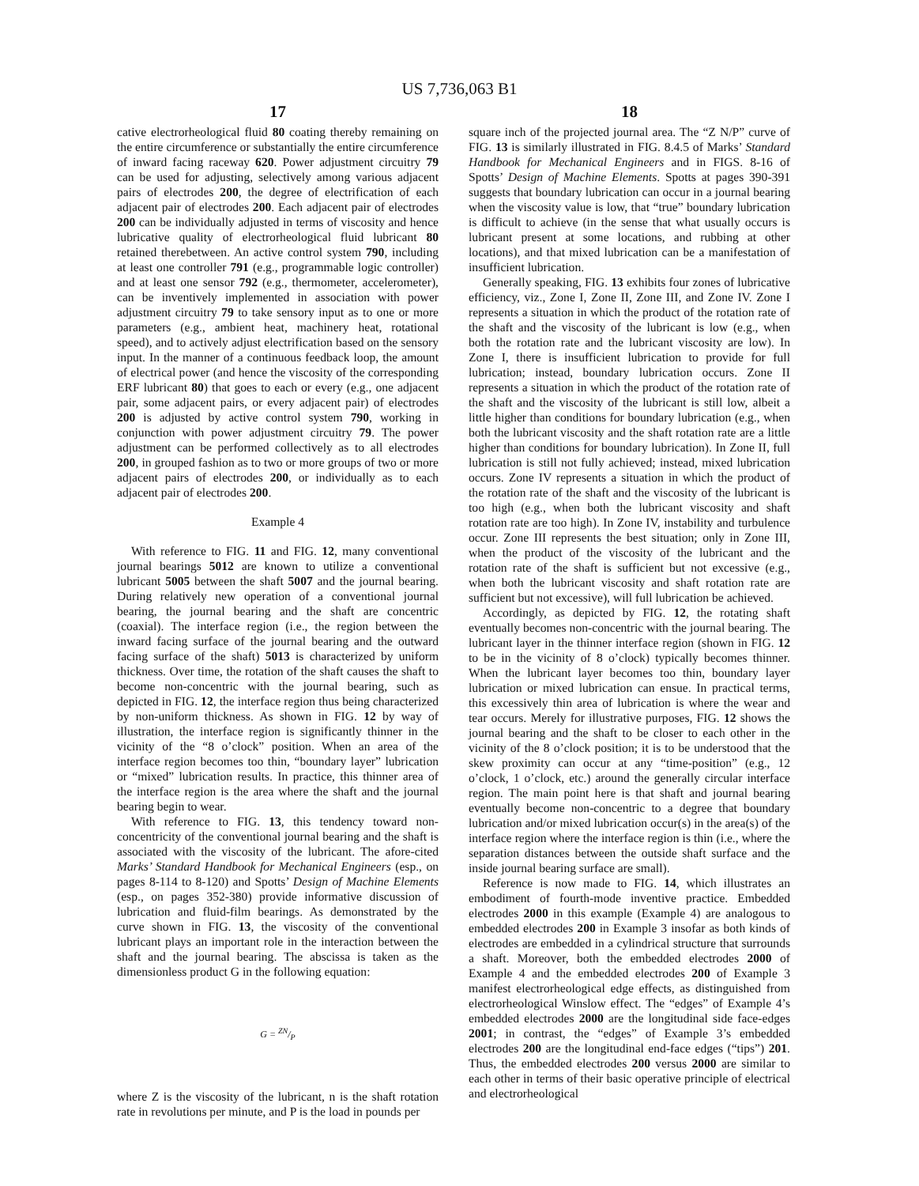US 7,736,063 B1
17
cative electrorheological fluid 80 coating thereby remaining on the entire circumference or substantially the entire circumference of inward facing raceway 620. Power adjustment circuitry 79 can be used for adjusting, selectively among various adjacent pairs of electrodes 200, the degree of electrification of each adjacent pair of electrodes 200. Each adjacent pair of electrodes 200 can be individually adjusted in terms of viscosity and hence lubricative quality of electrorheological fluid lubricant 80 retained therebetween. An active control system 790, including at least one controller 791 (e.g., programmable logic controller) and at least one sensor 792 (e.g., thermometer, accelerometer), can be inventively implemented in association with power adjustment circuitry 79 to take sensory input as to one or more parameters (e.g., ambient heat, machinery heat, rotational speed), and to actively adjust electrification based on the sensory input. In the manner of a continuous feedback loop, the amount of electrical power (and hence the viscosity of the corresponding ERF lubricant 80) that goes to each or every (e.g., one adjacent pair, some adjacent pairs, or every adjacent pair) of electrodes 200 is adjusted by active control system 790, working in conjunction with power adjustment circuitry 79. The power adjustment can be performed collectively as to all electrodes 200, in grouped fashion as to two or more groups of two or more adjacent pairs of electrodes 200, or individually as to each adjacent pair of electrodes 200.
Example 4
With reference to FIG. 11 and FIG. 12, many conventional journal bearings 5012 are known to utilize a conventional lubricant 5005 between the shaft 5007 and the journal bearing. During relatively new operation of a conventional journal bearing, the journal bearing and the shaft are concentric (coaxial). The interface region (i.e., the region between the inward facing surface of the journal bearing and the outward facing surface of the shaft) 5013 is characterized by uniform thickness. Over time, the rotation of the shaft causes the shaft to become non-concentric with the journal bearing, such as depicted in FIG. 12, the interface region thus being characterized by non-uniform thickness. As shown in FIG. 12 by way of illustration, the interface region is significantly thinner in the vicinity of the “8 o’clock” position. When an area of the interface region becomes too thin, “boundary layer” lubrication or “mixed” lubrication results. In practice, this thinner area of the interface region is the area where the shaft and the journal bearing begin to wear.
With reference to FIG. 13, this tendency toward non-concentricity of the conventional journal bearing and the shaft is associated with the viscosity of the lubricant. The afore-cited Marks’ Standard Handbook for Mechanical Engineers (esp., on pages 8-114 to 8-120) and Spotts’ Design of Machine Elements (esp., on pages 352-380) provide informative discussion of lubrication and fluid-film bearings. As demonstrated by the curve shown in FIG. 13, the viscosity of the conventional lubricant plays an important role in the interaction between the shaft and the journal bearing. The abscissa is taken as the dimensionless product G in the following equation:
G = ZN/P
where Z is the viscosity of the lubricant, n is the shaft rotation rate in revolutions per minute, and P is the load in pounds per
18
square inch of the projected journal area. The “Z N/P” curve of FIG. 13 is similarly illustrated in FIG. 8.4.5 of Marks’ Standard Handbook for Mechanical Engineers and in FIGS. 8-16 of Spotts’ Design of Machine Elements. Spotts at pages 390-391 suggests that boundary lubrication can occur in a journal bearing when the viscosity value is low, that “true” boundary lubrication is difficult to achieve (in the sense that what usually occurs is lubricant present at some locations, and rubbing at other locations), and that mixed lubrication can be a manifestation of insufficient lubrication.
Generally speaking, FIG. 13 exhibits four zones of lubricative efficiency, viz., Zone I, Zone II, Zone III, and Zone IV. Zone I represents a situation in which the product of the rotation rate of the shaft and the viscosity of the lubricant is low (e.g., when both the rotation rate and the lubricant viscosity are low). In Zone I, there is insufficient lubrication to provide for full lubrication; instead, boundary lubrication occurs. Zone II represents a situation in which the product of the rotation rate of the shaft and the viscosity of the lubricant is still low, albeit a little higher than conditions for boundary lubrication (e.g., when both the lubricant viscosity and the shaft rotation rate are a little higher than conditions for boundary lubrication). In Zone II, full lubrication is still not fully achieved; instead, mixed lubrication occurs. Zone IV represents a situation in which the product of the rotation rate of the shaft and the viscosity of the lubricant is too high (e.g., when both the lubricant viscosity and shaft rotation rate are too high). In Zone IV, instability and turbulence occur. Zone III represents the best situation; only in Zone III, when the product of the viscosity of the lubricant and the rotation rate of the shaft is sufficient but not excessive (e.g., when both the lubricant viscosity and shaft rotation rate are sufficient but not excessive), will full lubrication be achieved.
Accordingly, as depicted by FIG. 12, the rotating shaft eventually becomes non-concentric with the journal bearing. The lubricant layer in the thinner interface region (shown in FIG. 12 to be in the vicinity of 8 o’clock) typically becomes thinner. When the lubricant layer becomes too thin, boundary layer lubrication or mixed lubrication can ensue. In practical terms, this excessively thin area of lubrication is where the wear and tear occurs. Merely for illustrative purposes, FIG. 12 shows the journal bearing and the shaft to be closer to each other in the vicinity of the 8 o’clock position; it is to be understood that the skew proximity can occur at any “time-position” (e.g., 12 o’clock, 1 o’clock, etc.) around the generally circular interface region. The main point here is that shaft and journal bearing eventually become non-concentric to a degree that boundary lubrication and/or mixed lubrication occur(s) in the area(s) of the interface region where the interface region is thin (i.e., where the separation distances between the outside shaft surface and the inside journal bearing surface are small).
Reference is now made to FIG. 14, which illustrates an embodiment of fourth-mode inventive practice. Embedded electrodes 2000 in this example (Example 4) are analogous to embedded electrodes 200 in Example 3 insofar as both kinds of electrodes are embedded in a cylindrical structure that surrounds a shaft. Moreover, both the embedded electrodes 2000 of Example 4 and the embedded electrodes 200 of Example 3 manifest electrorheological edge effects, as distinguished from electrorheological Winslow effect. The “edges” of Example 4’s embedded electrodes 2000 are the longitudinal side face-edges 2001; in contrast, the “edges” of Example 3’s embedded electrodes 200 are the longitudinal end-face edges (“tips”) 201. Thus, the embedded electrodes 200 versus 2000 are similar to each other in terms of their basic operative principle of electrical and electrorheological